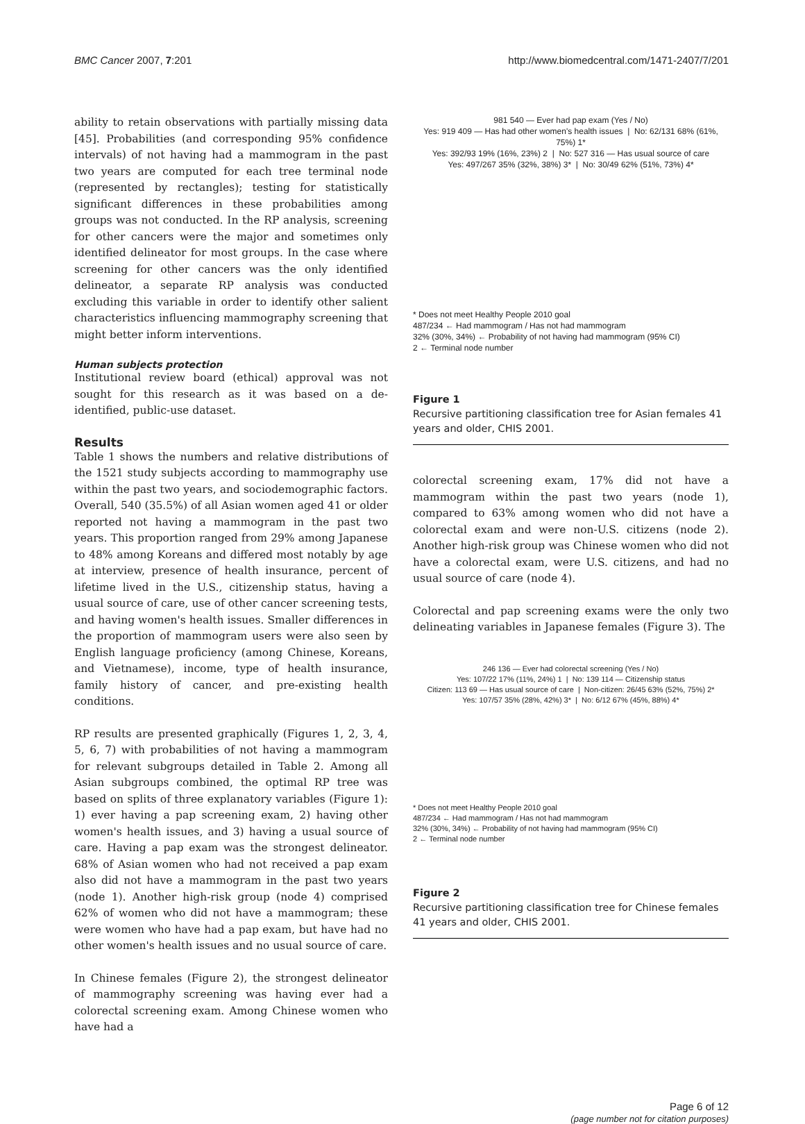BMC Cancer 2007, 7:201 http://www.biomedcentral.com/1471-2407/7/201
ability to retain observations with partially missing data [45]. Probabilities (and corresponding 95% confidence intervals) of not having had a mammogram in the past two years are computed for each tree terminal node (represented by rectangles); testing for statistically significant differences in these probabilities among groups was not conducted. In the RP analysis, screening for other cancers were the major and sometimes only identified delineator for most groups. In the case where screening for other cancers was the only identified delineator, a separate RP analysis was conducted excluding this variable in order to identify other salient characteristics influencing mammography screening that might better inform interventions.
Human subjects protection
Institutional review board (ethical) approval was not sought for this research as it was based on a de-identified, public-use dataset.
Results
Table 1 shows the numbers and relative distributions of the 1521 study subjects according to mammography use within the past two years, and sociodemographic factors. Overall, 540 (35.5%) of all Asian women aged 41 or older reported not having a mammogram in the past two years. This proportion ranged from 29% among Japanese to 48% among Koreans and differed most notably by age at interview, presence of health insurance, percent of lifetime lived in the U.S., citizenship status, having a usual source of care, use of other cancer screening tests, and having women's health issues. Smaller differences in the proportion of mammogram users were also seen by English language proficiency (among Chinese, Koreans, and Vietnamese), income, type of health insurance, family history of cancer, and pre-existing health conditions.
RP results are presented graphically (Figures 1, 2, 3, 4, 5, 6, 7) with probabilities of not having a mammogram for relevant subgroups detailed in Table 2. Among all Asian subgroups combined, the optimal RP tree was based on splits of three explanatory variables (Figure 1): 1) ever having a pap screening exam, 2) having other women's health issues, and 3) having a usual source of care. Having a pap exam was the strongest delineator. 68% of Asian women who had not received a pap exam also did not have a mammogram in the past two years (node 1). Another high-risk group (node 4) comprised 62% of women who did not have a mammogram; these were women who have had a pap exam, but have had no other women's health issues and no usual source of care.
In Chinese females (Figure 2), the strongest delineator of mammography screening was having ever had a colorectal screening exam. Among Chinese women who have had a
981 540 — Ever had pap exam (Yes / No)
Yes: 919 409 — Has had other women's health issues | No: 62/131 68% (61%, 75%) 1*
Yes: 392/93 19% (16%, 23%) 2 | No: 527 316 — Has usual source of care
Yes: 497/267 35% (32%, 38%) 3* | No: 30/49 62% (51%, 73%) 4*
* Does not meet Healthy People 2010 goal
487/234 ← Had mammogram / Has not had mammogram
32% (30%, 34%) ← Probability of not having had mammogram (95% CI)
2 ← Terminal node number
Figure 1
Recursive partitioning classification tree for Asian females 41 years and older, CHIS 2001.
colorectal screening exam, 17% did not have a mammogram within the past two years (node 1), compared to 63% among women who did not have a colorectal exam and were non-U.S. citizens (node 2). Another high-risk group was Chinese women who did not have a colorectal exam, were U.S. citizens, and had no usual source of care (node 4).
Colorectal and pap screening exams were the only two delineating variables in Japanese females (Figure 3). The
246 136 — Ever had colorectal screening (Yes / No)
Yes: 107/22 17% (11%, 24%) 1 | No: 139 114 — Citizenship status
Citizen: 113 69 — Has usual source of care | Non-citizen: 26/45 63% (52%, 75%) 2*
Yes: 107/57 35% (28%, 42%) 3* | No: 6/12 67% (45%, 88%) 4*
* Does not meet Healthy People 2010 goal
487/234 ← Had mammogram / Has not had mammogram
32% (30%, 34%) ← Probability of not having had mammogram (95% CI)
2 ← Terminal node number
Figure 2
Recursive partitioning classification tree for Chinese females 41 years and older, CHIS 2001.
Page 6 of 12
(page number not for citation purposes)